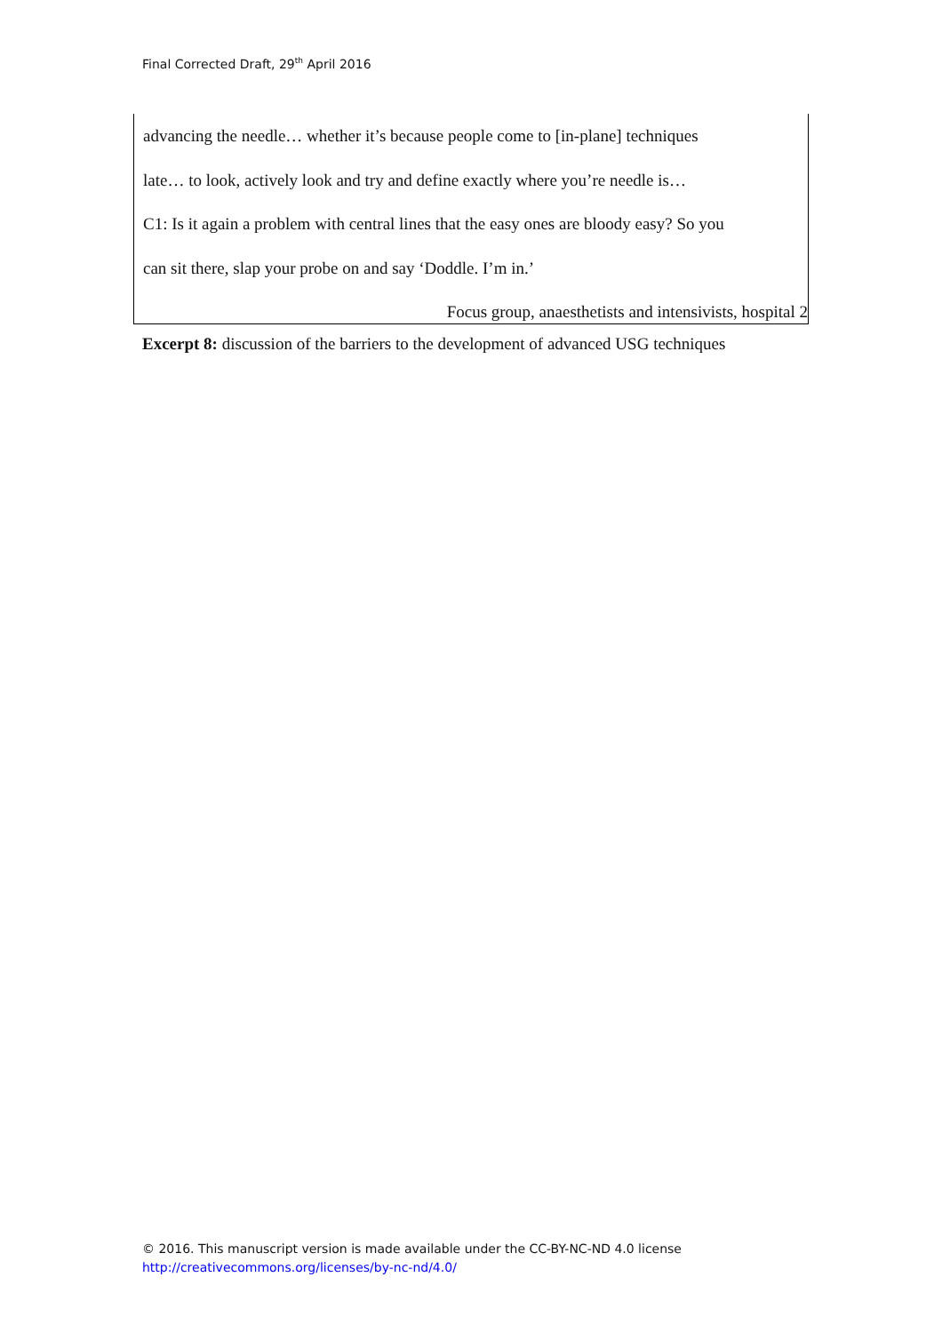Final Corrected Draft, 29<sup>th</sup> April 2016
advancing the needle… whether it’s because people come to [in-plane] techniques
late… to look, actively look and try and define exactly where you’re needle is…
C1: Is it again a problem with central lines that the easy ones are bloody easy? So you
can sit there, slap your probe on and say ‘Doddle. I’m in.’
Focus group, anaesthetists and intensivists, hospital 2
Excerpt 8: discussion of the barriers to the development of advanced USG techniques
© 2016. This manuscript version is made available under the CC-BY-NC-ND 4.0 license
http://creativecommons.org/licenses/by-nc-nd/4.0/